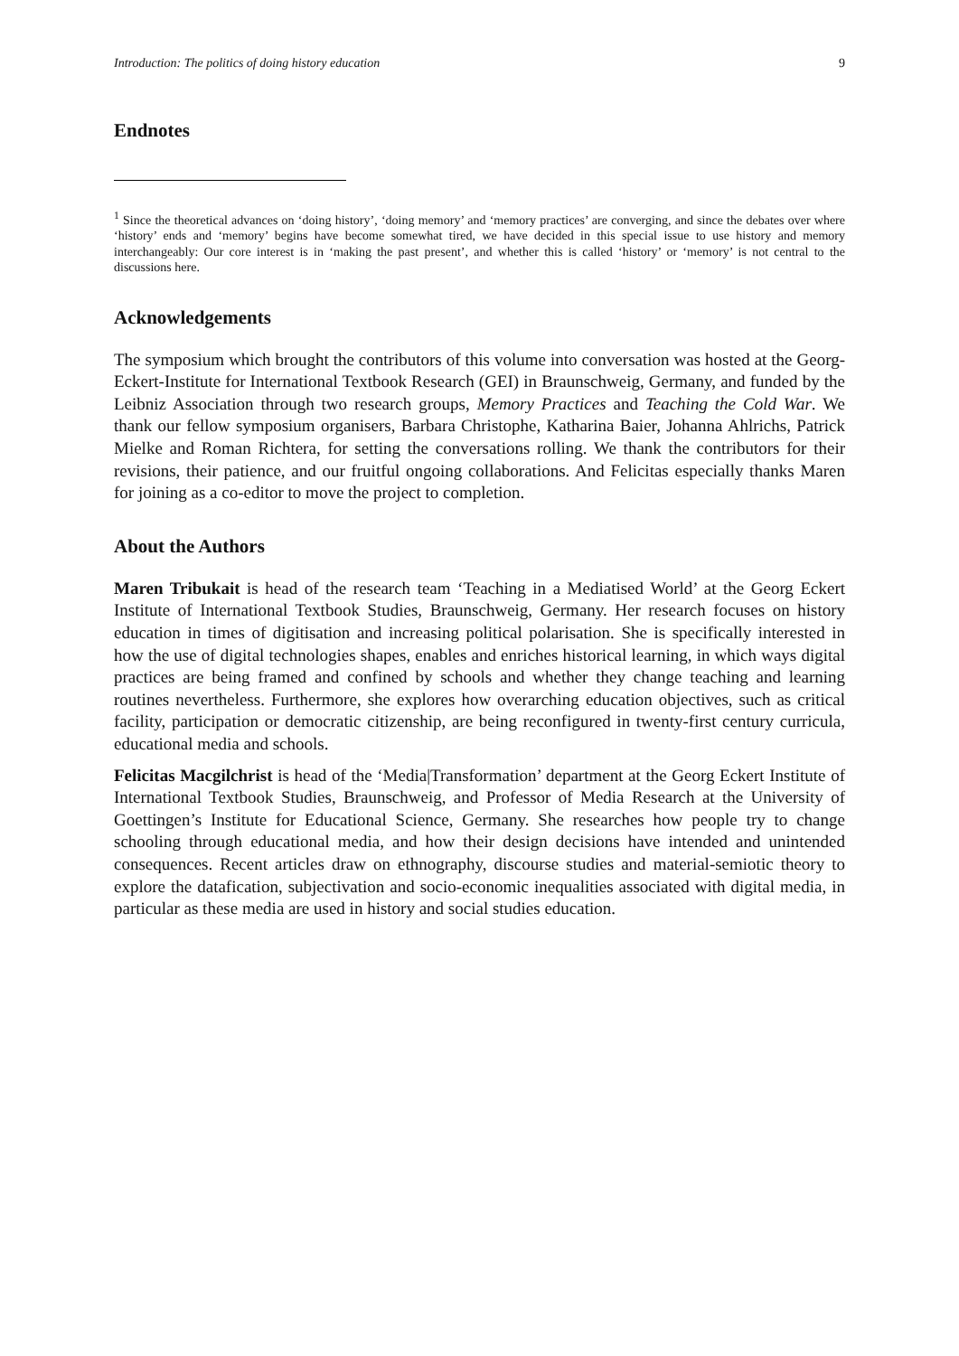Introduction: The politics of doing history education 9
Endnotes
<sup>1</sup> Since the theoretical advances on ‘doing history’, ‘doing memory’ and ‘memory practices’ are converging, and since the debates over where ‘history’ ends and ‘memory’ begins have become somewhat tired, we have decided in this special issue to use history and memory interchangeably: Our core interest is in ‘making the past present’, and whether this is called ‘history’ or ‘memory’ is not central to the discussions here.
Acknowledgements
The symposium which brought the contributors of this volume into conversation was hosted at the Georg-Eckert-Institute for International Textbook Research (GEI) in Braunschweig, Germany, and funded by the Leibniz Association through two research groups, Memory Practices and Teaching the Cold War. We thank our fellow symposium organisers, Barbara Christophe, Katharina Baier, Johanna Ahlrichs, Patrick Mielke and Roman Richtera, for setting the conversations rolling. We thank the contributors for their revisions, their patience, and our fruitful ongoing collaborations. And Felicitas especially thanks Maren for joining as a co-editor to move the project to completion.
About the Authors
Maren Tribukait is head of the research team ‘Teaching in a Mediatised World’ at the Georg Eckert Institute of International Textbook Studies, Braunschweig, Germany. Her research focuses on history education in times of digitisation and increasing political polarisation. She is specifically interested in how the use of digital technologies shapes, enables and enriches historical learning, in which ways digital practices are being framed and confined by schools and whether they change teaching and learning routines nevertheless. Furthermore, she explores how overarching education objectives, such as critical facility, participation or democratic citizenship, are being reconfigured in twenty-first century curricula, educational media and schools.
Felicitas Macgilchrist is head of the ‘Media|Transformation’ department at the Georg Eckert Institute of International Textbook Studies, Braunschweig, and Professor of Media Research at the University of Goettingen’s Institute for Educational Science, Germany. She researches how people try to change schooling through educational media, and how their design decisions have intended and unintended consequences. Recent articles draw on ethnography, discourse studies and material-semiotic theory to explore the datafication, subjectivation and socio-economic inequalities associated with digital media, in particular as these media are used in history and social studies education.